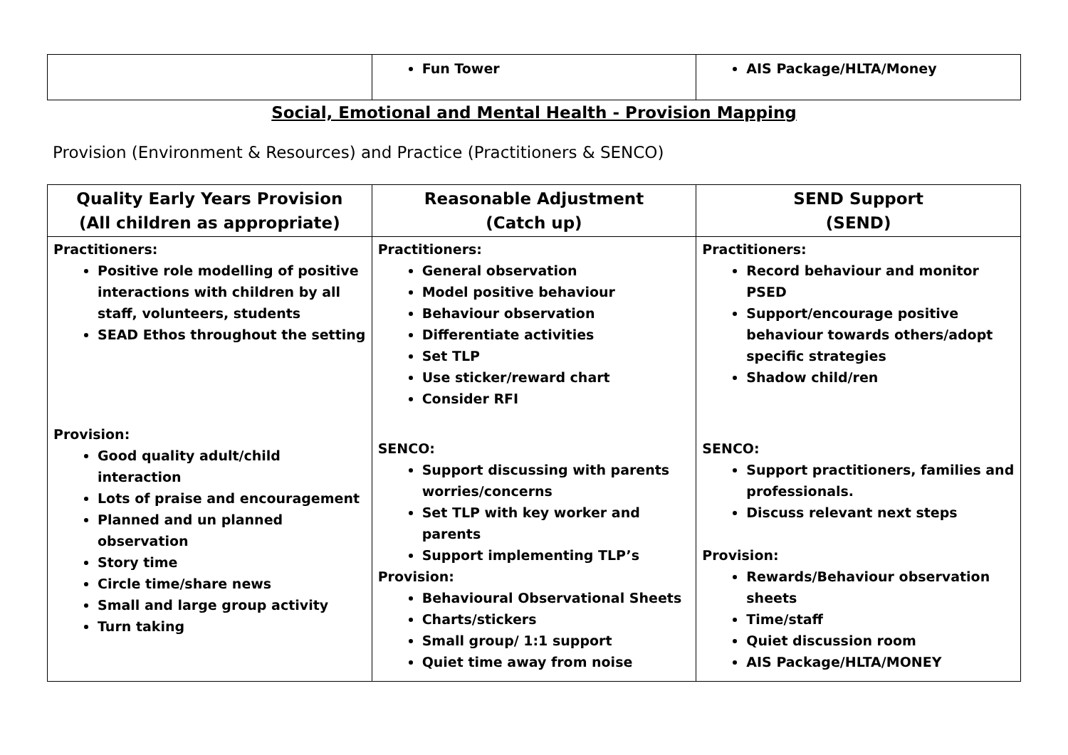| | Fun Tower | AIS Package/HLTA/Money |
Social, Emotional and Mental Health - Provision Mapping
Provision (Environment & Resources) and Practice (Practitioners & SENCO)
| Quality Early Years Provision (All children as appropriate) | Reasonable Adjustment (Catch up) | SEND Support (SEND) |
| --- | --- | --- |
| Practitioners: Positive role modelling of positive interactions with children by all staff, volunteers, students SEAD Ethos throughout the setting Provision: Good quality adult/child interaction Lots of praise and encouragement Planned and un planned observation Story time Circle time/share news Small and large group activity Turn taking | Practitioners: General observation Model positive behaviour Behaviour observation Differentiate activities Set TLP Use sticker/reward chart Consider RFI SENCO: Support discussing with parents worries/concerns Set TLP with key worker and parents Support implementing TLP’s Provision: Behavioural Observational Sheets Charts/stickers Small group/ 1:1 support Quiet time away from noise | Practitioners: Record behaviour and monitor PSED Support/encourage positive behaviour towards others/adopt specific strategies Shadow child/ren SENCO: Support practitioners, families and professionals. Discuss relevant next steps Provision: Rewards/Behaviour observation sheets Time/staff Quiet discussion room AIS Package/HLTA/MONEY |